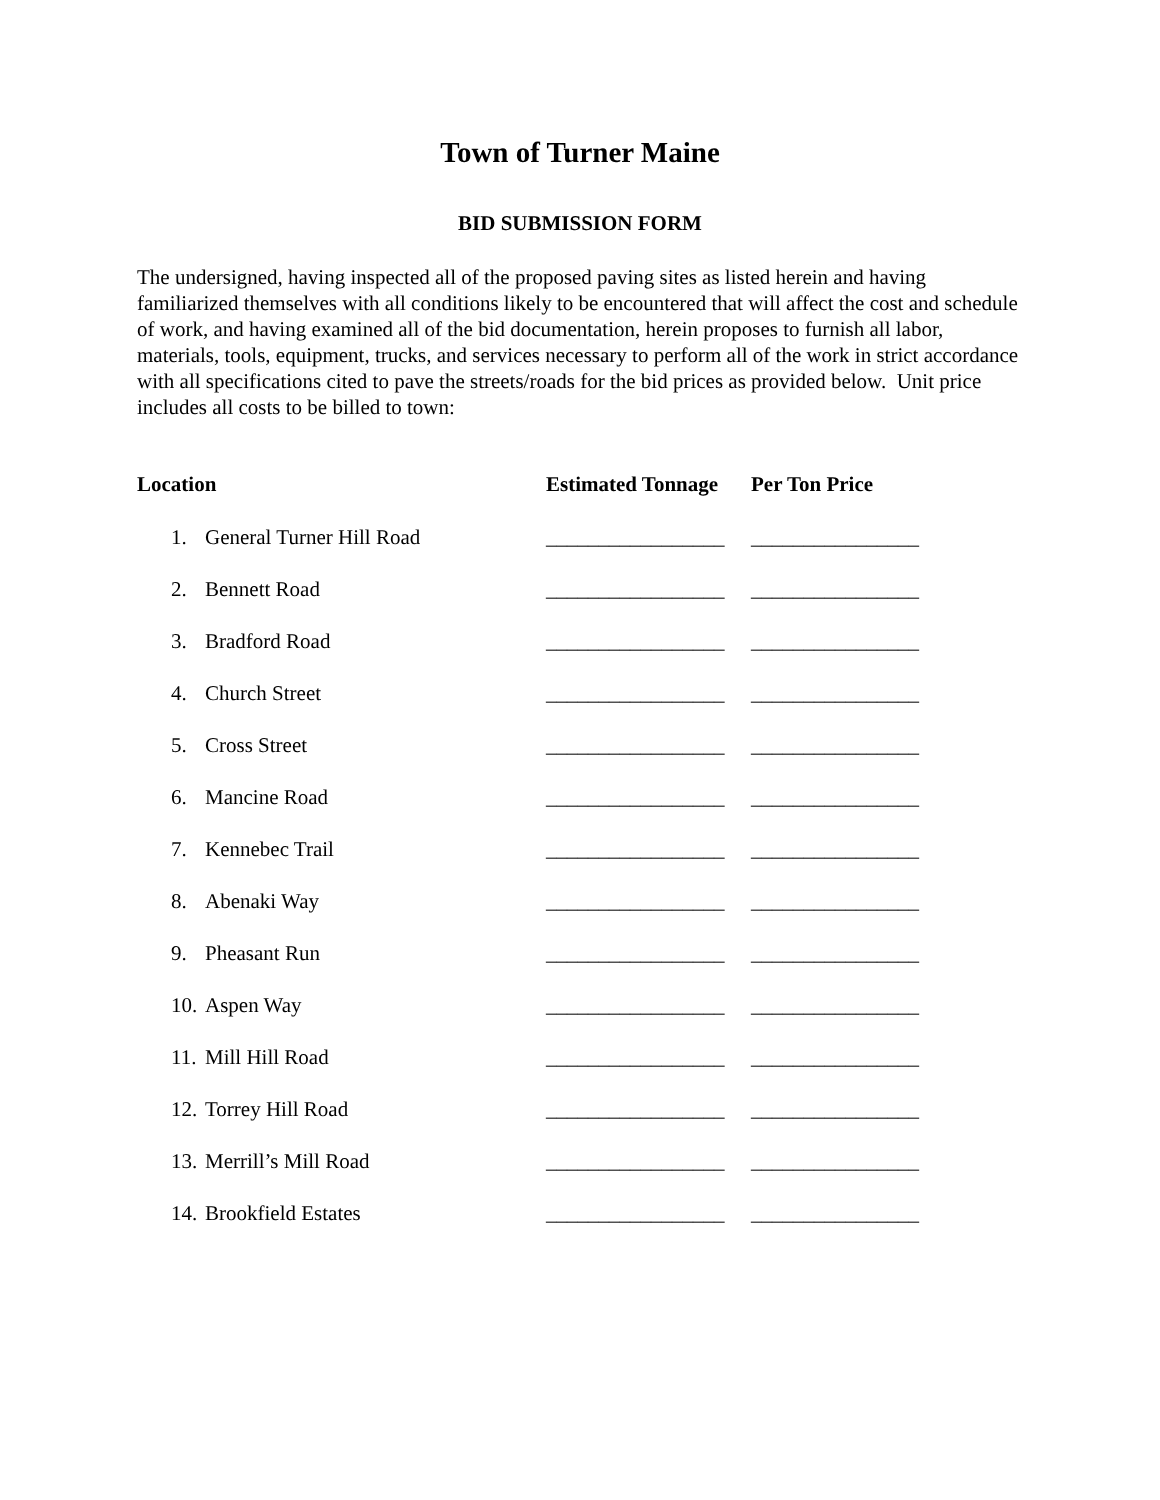Town of Turner Maine
BID SUBMISSION FORM
The undersigned, having inspected all of the proposed paving sites as listed herein and having familiarized themselves with all conditions likely to be encountered that will affect the cost and schedule of work, and having examined all of the bid documentation, herein proposes to furnish all labor, materials, tools, equipment, trucks, and services necessary to perform all of the work in strict accordance with all specifications cited to pave the streets/roads for the bid prices as provided below. Unit price includes all costs to be billed to town:
| Location | | Estimated Tonnage | Per Ton Price |
| --- | --- | --- | --- |
| 1. | General Turner Hill Road | _________________ | ________________ |
| 2. | Bennett Road | _________________ | ________________ |
| 3. | Bradford Road | _________________ | ________________ |
| 4. | Church Street | _________________ | ________________ |
| 5. | Cross Street | _________________ | ________________ |
| 6. | Mancine Road | _________________ | ________________ |
| 7. | Kennebec Trail | _________________ | ________________ |
| 8. | Abenaki Way | _________________ | ________________ |
| 9. | Pheasant Run | _________________ | ________________ |
| 10. | Aspen Way | _________________ | ________________ |
| 11. | Mill Hill Road | _________________ | ________________ |
| 12. | Torrey Hill Road | _________________ | ________________ |
| 13. | Merrill’s Mill Road | _________________ | ________________ |
| 14. | Brookfield Estates | _________________ | ________________ |